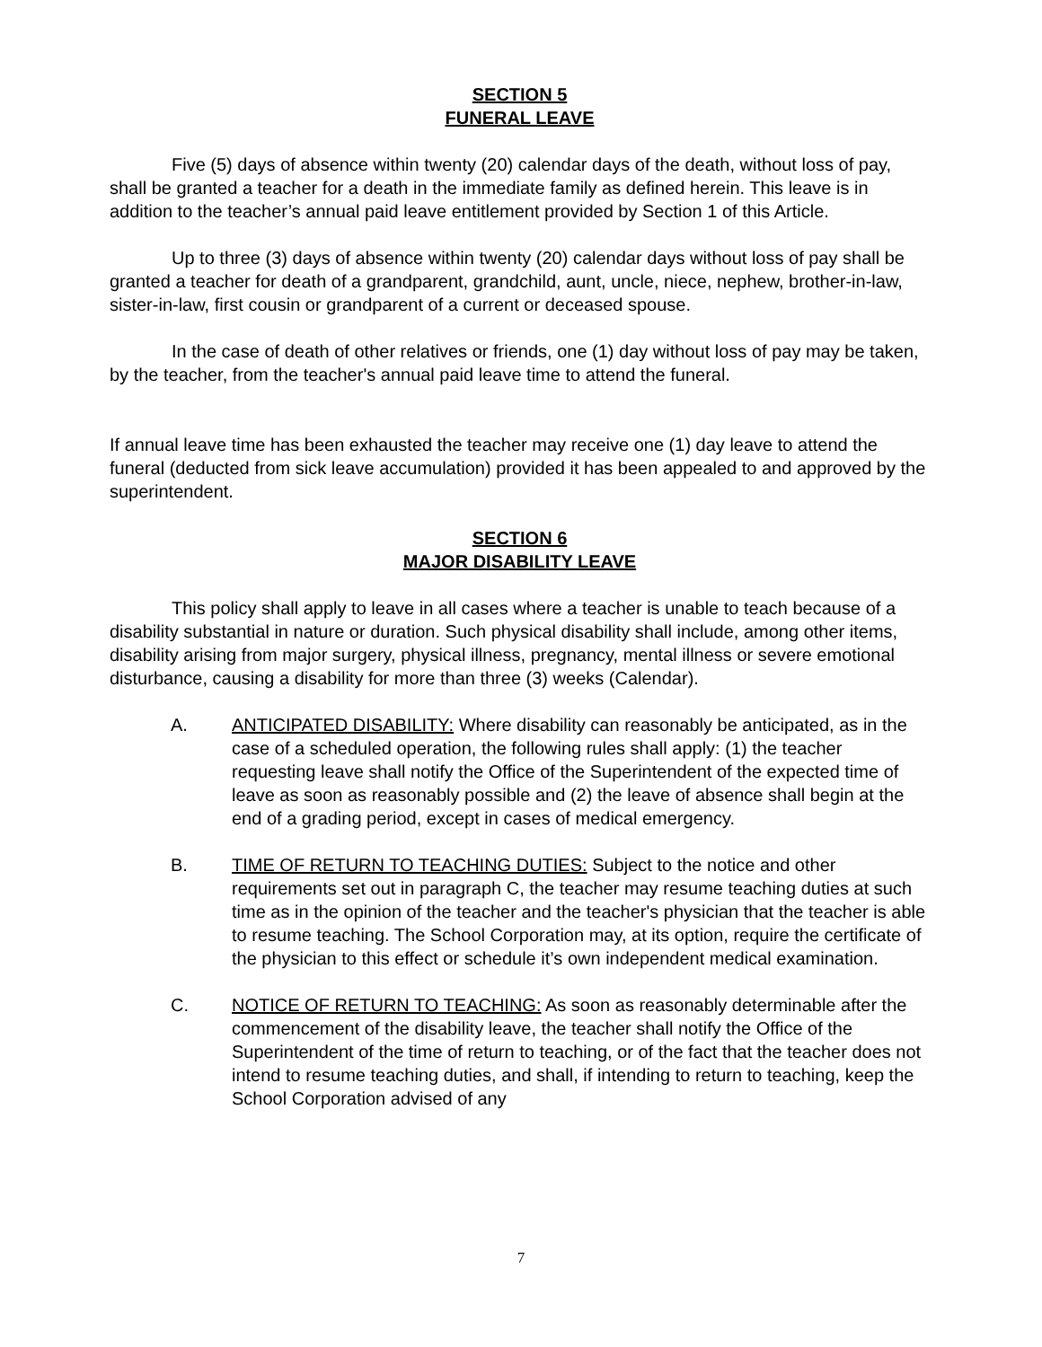SECTION 5
FUNERAL LEAVE
Five (5) days of absence within twenty (20) calendar days of the death, without loss of pay, shall be granted a teacher for a death in the immediate family as defined herein. This leave is in addition to the teacher’s annual paid leave entitlement provided by Section 1 of this Article.
Up to three (3) days of absence within twenty (20) calendar days without loss of pay shall be granted a teacher for death of a grandparent, grandchild, aunt, uncle, niece, nephew, brother-in-law, sister-in-law, first cousin or grandparent of a current or deceased spouse.
In the case of death of other relatives or friends, one (1) day without loss of pay may be taken, by the teacher, from the teacher's annual paid leave time to attend the funeral.
If annual leave time has been exhausted the teacher may receive one (1) day leave to attend the funeral (deducted from sick leave accumulation) provided it has been appealed to and approved by the superintendent.
SECTION 6
MAJOR DISABILITY LEAVE
This policy shall apply to leave in all cases where a teacher is unable to teach because of a disability substantial in nature or duration. Such physical disability shall include, among other items, disability arising from major surgery, physical illness, pregnancy, mental illness or severe emotional disturbance, causing a disability for more than three (3) weeks (Calendar).
A. ANTICIPATED DISABILITY: Where disability can reasonably be anticipated, as in the case of a scheduled operation, the following rules shall apply: (1) the teacher requesting leave shall notify the Office of the Superintendent of the expected time of leave as soon as reasonably possible and (2) the leave of absence shall begin at the end of a grading period, except in cases of medical emergency.
B. TIME OF RETURN TO TEACHING DUTIES: Subject to the notice and other requirements set out in paragraph C, the teacher may resume teaching duties at such time as in the opinion of the teacher and the teacher's physician that the teacher is able to resume teaching. The School Corporation may, at its option, require the certificate of the physician to this effect or schedule it’s own independent medical examination.
C. NOTICE OF RETURN TO TEACHING: As soon as reasonably determinable after the commencement of the disability leave, the teacher shall notify the Office of the Superintendent of the time of return to teaching, or of the fact that the teacher does not intend to resume teaching duties, and shall, if intending to return to teaching, keep the School Corporation advised of any
7